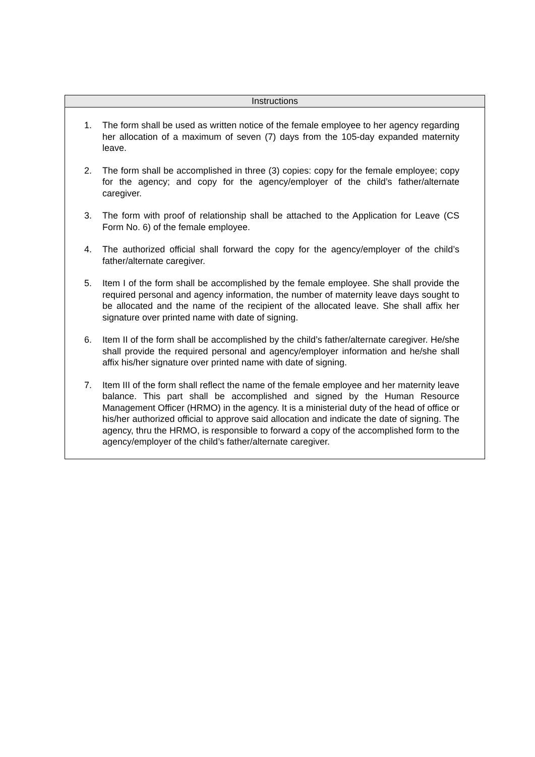Instructions
1. The form shall be used as written notice of the female employee to her agency regarding her allocation of a maximum of seven (7) days from the 105-day expanded maternity leave.
2. The form shall be accomplished in three (3) copies: copy for the female employee; copy for the agency; and copy for the agency/employer of the child’s father/alternate caregiver.
3. The form with proof of relationship shall be attached to the Application for Leave (CS Form No. 6) of the female employee.
4. The authorized official shall forward the copy for the agency/employer of the child’s father/alternate caregiver.
5. Item I of the form shall be accomplished by the female employee. She shall provide the required personal and agency information, the number of maternity leave days sought to be allocated and the name of the recipient of the allocated leave. She shall affix her signature over printed name with date of signing.
6. Item II of the form shall be accomplished by the child’s father/alternate caregiver. He/she shall provide the required personal and agency/employer information and he/she shall affix his/her signature over printed name with date of signing.
7. Item III of the form shall reflect the name of the female employee and her maternity leave balance. This part shall be accomplished and signed by the Human Resource Management Officer (HRMO) in the agency. It is a ministerial duty of the head of office or his/her authorized official to approve said allocation and indicate the date of signing. The agency, thru the HRMO, is responsible to forward a copy of the accomplished form to the agency/employer of the child’s father/alternate caregiver.